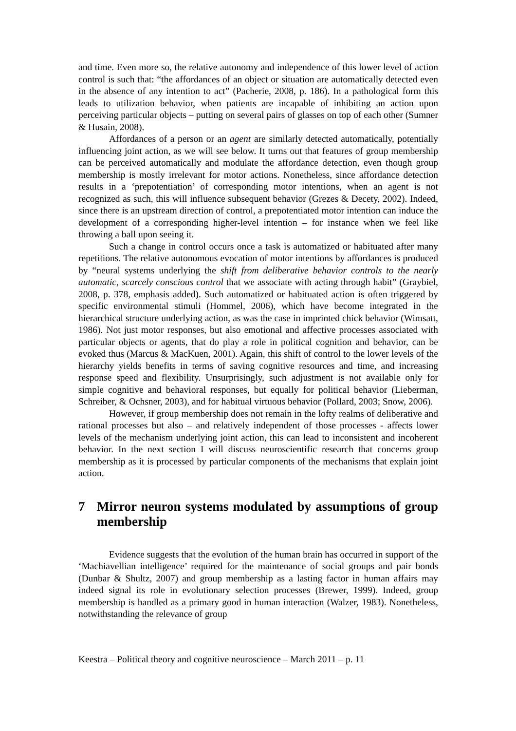and time. Even more so, the relative autonomy and independence of this lower level of action control is such that: “the affordances of an object or situation are automatically detected even in the absence of any intention to act” (Pacherie, 2008, p. 186). In a pathological form this leads to utilization behavior, when patients are incapable of inhibiting an action upon perceiving particular objects – putting on several pairs of glasses on top of each other (Sumner & Husain, 2008).
Affordances of a person or an agent are similarly detected automatically, potentially influencing joint action, as we will see below. It turns out that features of group membership can be perceived automatically and modulate the affordance detection, even though group membership is mostly irrelevant for motor actions. Nonetheless, since affordance detection results in a ‘prepotentiation’ of corresponding motor intentions, when an agent is not recognized as such, this will influence subsequent behavior (Grezes & Decety, 2002). Indeed, since there is an upstream direction of control, a prepotentiated motor intention can induce the development of a corresponding higher-level intention – for instance when we feel like throwing a ball upon seeing it.
Such a change in control occurs once a task is automatized or habituated after many repetitions. The relative autonomous evocation of motor intentions by affordances is produced by “neural systems underlying the shift from deliberative behavior controls to the nearly automatic, scarcely conscious control that we associate with acting through habit” (Graybiel, 2008, p. 378, emphasis added). Such automatized or habituated action is often triggered by specific environmental stimuli (Hommel, 2006), which have become integrated in the hierarchical structure underlying action, as was the case in imprinted chick behavior (Wimsatt, 1986). Not just motor responses, but also emotional and affective processes associated with particular objects or agents, that do play a role in political cognition and behavior, can be evoked thus (Marcus & MacKuen, 2001). Again, this shift of control to the lower levels of the hierarchy yields benefits in terms of saving cognitive resources and time, and increasing response speed and flexibility. Unsurprisingly, such adjustment is not available only for simple cognitive and behavioral responses, but equally for political behavior (Lieberman, Schreiber, & Ochsner, 2003), and for habitual virtuous behavior (Pollard, 2003; Snow, 2006).
However, if group membership does not remain in the lofty realms of deliberative and rational processes but also – and relatively independent of those processes - affects lower levels of the mechanism underlying joint action, this can lead to inconsistent and incoherent behavior. In the next section I will discuss neuroscientific research that concerns group membership as it is processed by particular components of the mechanisms that explain joint action.
7 Mirror neuron systems modulated by assumptions of group membership
Evidence suggests that the evolution of the human brain has occurred in support of the ‘Machiavellian intelligence’ required for the maintenance of social groups and pair bonds (Dunbar & Shultz, 2007) and group membership as a lasting factor in human affairs may indeed signal its role in evolutionary selection processes (Brewer, 1999). Indeed, group membership is handled as a primary good in human interaction (Walzer, 1983). Nonetheless, notwithstanding the relevance of group
Keestra – Political theory and cognitive neuroscience – March 2011 – p. 11